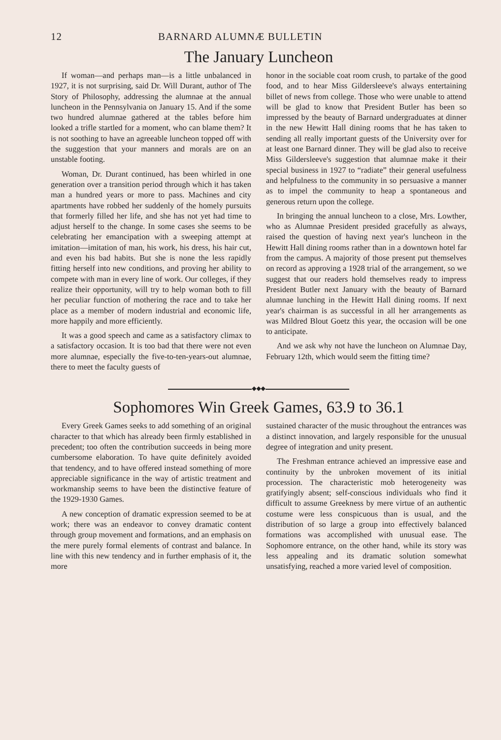12 BARNARD ALUMNÆ BULLETIN
The January Luncheon
If woman—and perhaps man—is a little unbalanced in 1927, it is not surprising, said Dr. Will Durant, author of The Story of Philosophy, addressing the alumnae at the annual luncheon in the Pennsylvania on January 15. And if the some two hundred alumnae gathered at the tables before him looked a trifle startled for a moment, who can blame them? It is not soothing to have an agreeable luncheon topped off with the suggestion that your manners and morals are on an unstable footing.
Woman, Dr. Durant continued, has been whirled in one generation over a transition period through which it has taken man a hundred years or more to pass. Machines and city apartments have robbed her suddenly of the homely pursuits that formerly filled her life, and she has not yet had time to adjust herself to the change. In some cases she seems to be celebrating her emancipation with a sweeping attempt at imitation—imitation of man, his work, his dress, his hair cut, and even his bad habits. But she is none the less rapidly fitting herself into new conditions, and proving her ability to compete with man in every line of work. Our colleges, if they realize their opportunity, will try to help woman both to fill her peculiar function of mothering the race and to take her place as a member of modern industrial and economic life, more happily and more efficiently.
It was a good speech and came as a satisfactory climax to a satisfactory occasion. It is too bad that there were not even more alumnae, especially the five-to-ten-years-out alumnae, there to meet the faculty guests of
honor in the sociable coat room crush, to partake of the good food, and to hear Miss Gildersleeve's always entertaining billet of news from college. Those who were unable to attend will be glad to know that President Butler has been so impressed by the beauty of Barnard undergraduates at dinner in the new Hewitt Hall dining rooms that he has taken to sending all really important guests of the University over for at least one Barnard dinner. They will be glad also to receive Miss Gildersleeve's suggestion that alumnae make it their special business in 1927 to “radiate” their general usefulness and helpfulness to the community in so persuasive a manner as to impel the community to heap a spontaneous and generous return upon the college.
In bringing the annual luncheon to a close, Mrs. Lowther, who as Alumnae President presided gracefully as always, raised the question of having next year's luncheon in the Hewitt Hall dining rooms rather than in a downtown hotel far from the campus. A majority of those present put themselves on record as approving a 1928 trial of the arrangement, so we suggest that our readers hold themselves ready to impress President Butler next January with the beauty of Barnard alumnae lunching in the Hewitt Hall dining rooms. If next year's chairman is as successful in all her arrangements as was Mildred Blout Goetz this year, the occasion will be one to anticipate.
And we ask why not have the luncheon on Alumnae Day, February 12th, which would seem the fitting time?
◆◆◆
Sophomores Win Greek Games, 63.9 to 36.1
Every Greek Games seeks to add something of an original character to that which has already been firmly established in precedent; too often the contribution succeeds in being more cumbersome elaboration. To have quite definitely avoided that tendency, and to have offered instead something of more appreciable significance in the way of artistic treatment and workmanship seems to have been the distinctive feature of the 1929-1930 Games.
A new conception of dramatic expression seemed to be at work; there was an endeavor to convey dramatic content through group movement and formations, and an emphasis on the mere purely formal elements of contrast and balance. In line with this new tendency and in further emphasis of it, the more
sustained character of the music throughout the entrances was a distinct innovation, and largely responsible for the unusual degree of integration and unity present.
The Freshman entrance achieved an impressive ease and continuity by the unbroken movement of its initial procession. The characteristic mob heterogeneity was gratifyingly absent; self-conscious individuals who find it difficult to assume Greekness by mere virtue of an authentic costume were less conspicuous than is usual, and the distribution of so large a group into effectively balanced formations was accomplished with unusual ease. The Sophomore entrance, on the other hand, while its story was less appealing and its dramatic solution somewhat unsatisfying, reached a more varied level of composition.